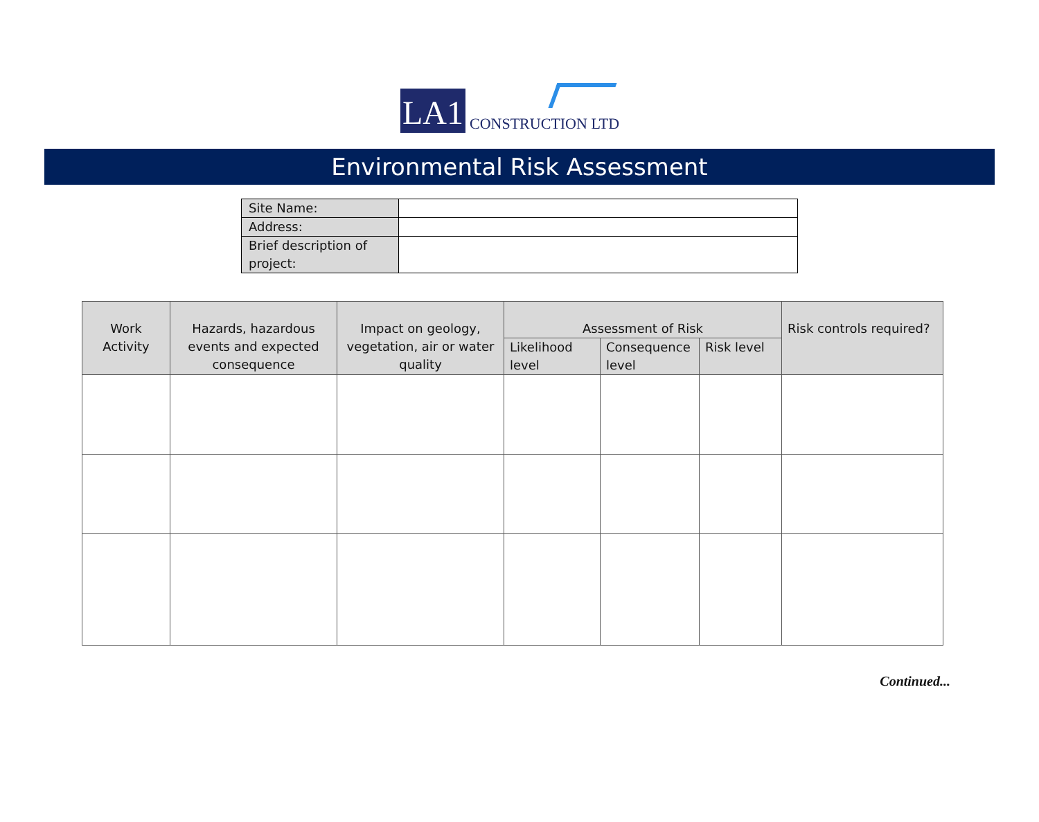LA1
CONSTRUCTION LTD
Environmental Risk Assessment
| Site Name: | |
| Address: | |
| Brief description of project: | |
| Work Activity | Hazards, hazardous events and expected consequence | Impact on geology, vegetation, air or water quality | Assessment of Risk | | | Risk controls required? |
| --- | --- | --- | --- | --- | --- | --- |
| | | | Likelihood level | Consequence level | Risk level | |
Continued...